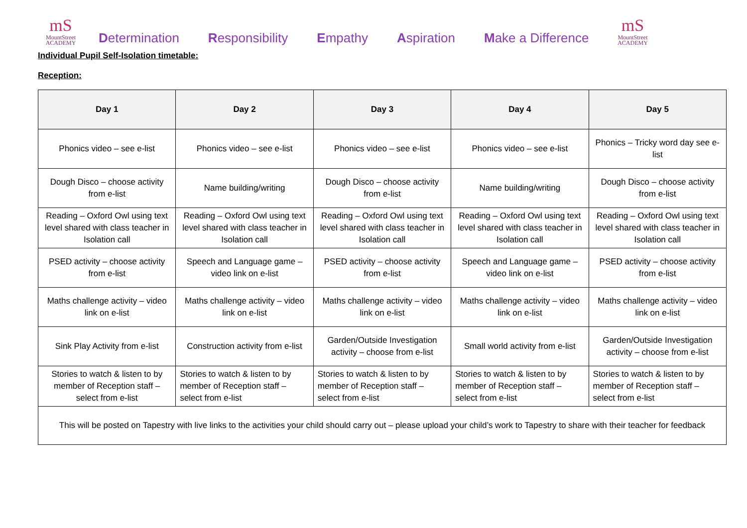mS
MountStreet
ACADEMY
Determination Responsibility Empathy Aspiration Make a Difference
mS
MountStreet
ACADEMY
Individual Pupil Self-Isolation timetable:
Reception:
| Day 1 | Day 2 | Day 3 | Day 4 | Day 5 |
| --- | --- | --- | --- | --- |
| Phonics video – see e-list | Phonics video – see e-list | Phonics video – see e-list | Phonics video – see e-list | Phonics – Tricky word day see e-list |
| Dough Disco – choose activity from e-list | Name building/writing | Dough Disco – choose activity from e-list | Name building/writing | Dough Disco – choose activity from e-list |
| Reading – Oxford Owl using text level shared with class teacher in Isolation call | Reading – Oxford Owl using text level shared with class teacher in Isolation call | Reading – Oxford Owl using text level shared with class teacher in Isolation call | Reading – Oxford Owl using text level shared with class teacher in Isolation call | Reading – Oxford Owl using text level shared with class teacher in Isolation call |
| PSED activity – choose activity from e-list | Speech and Language game – video link on e-list | PSED activity – choose activity from e-list | Speech and Language game – video link on e-list | PSED activity – choose activity from e-list |
| Maths challenge activity – video link on e-list | Maths challenge activity – video link on e-list | Maths challenge activity – video link on e-list | Maths challenge activity – video link on e-list | Maths challenge activity – video link on e-list |
| Sink Play Activity from e-list | Construction activity from e-list | Garden/Outside Investigation activity – choose from e-list | Small world activity from e-list | Garden/Outside Investigation activity – choose from e-list |
| Stories to watch & listen to by member of Reception staff – select from e-list | Stories to watch & listen to by member of Reception staff – select from e-list | Stories to watch & listen to by member of Reception staff – select from e-list | Stories to watch & listen to by member of Reception staff – select from e-list | Stories to watch & listen to by member of Reception staff – select from e-list |
| This will be posted on Tapestry with live links to the activities your child should carry out – please upload your child’s work to Tapestry to share with their teacher for feedback | | | | |